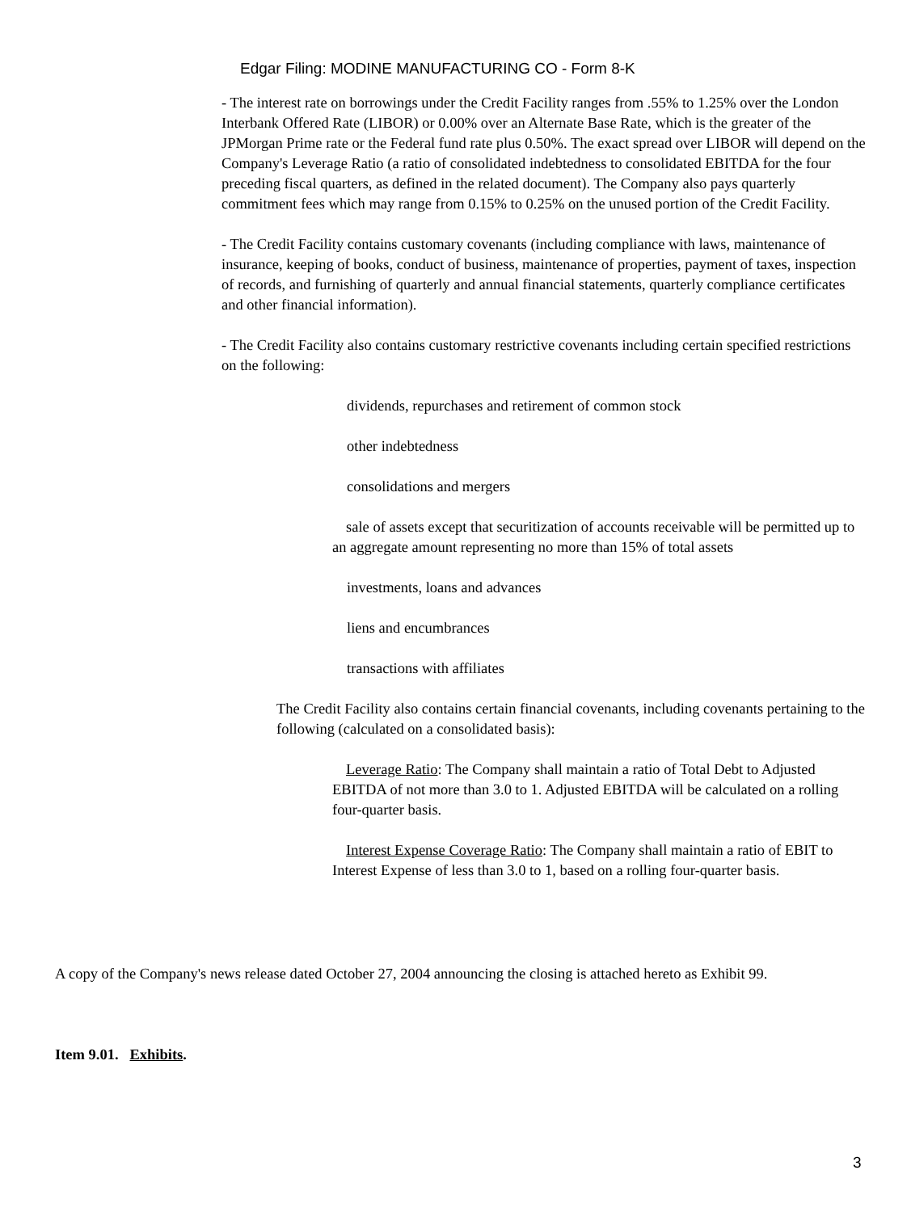Edgar Filing: MODINE MANUFACTURING CO - Form 8-K
- The interest rate on borrowings under the Credit Facility ranges from .55% to 1.25% over the London Interbank Offered Rate (LIBOR) or 0.00% over an Alternate Base Rate, which is the greater of the JPMorgan Prime rate or the Federal fund rate plus 0.50%. The exact spread over LIBOR will depend on the Company's Leverage Ratio (a ratio of consolidated indebtedness to consolidated EBITDA for the four preceding fiscal quarters, as defined in the related document). The Company also pays quarterly commitment fees which may range from 0.15% to 0.25% on the unused portion of the Credit Facility.
- The Credit Facility contains customary covenants (including compliance with laws, maintenance of insurance, keeping of books, conduct of business, maintenance of properties, payment of taxes, inspection of records, and furnishing of quarterly and annual financial statements, quarterly compliance certificates and other financial information).
- The Credit Facility also contains customary restrictive covenants including certain specified restrictions on the following:
dividends, repurchases and retirement of common stock
other indebtedness
consolidations and mergers
sale of assets except that securitization of accounts receivable will be permitted up to an aggregate amount representing no more than 15% of total assets
investments, loans and advances
liens and encumbrances
transactions with affiliates
The Credit Facility also contains certain financial covenants, including covenants pertaining to the following (calculated on a consolidated basis):
Leverage Ratio: The Company shall maintain a ratio of Total Debt to Adjusted EBITDA of not more than 3.0 to 1. Adjusted EBITDA will be calculated on a rolling four-quarter basis.
Interest Expense Coverage Ratio: The Company shall maintain a ratio of EBIT to Interest Expense of less than 3.0 to 1, based on a rolling four-quarter basis.
A copy of the Company's news release dated October 27, 2004 announcing the closing is attached hereto as Exhibit 99.
Item 9.01. Exhibits.
3